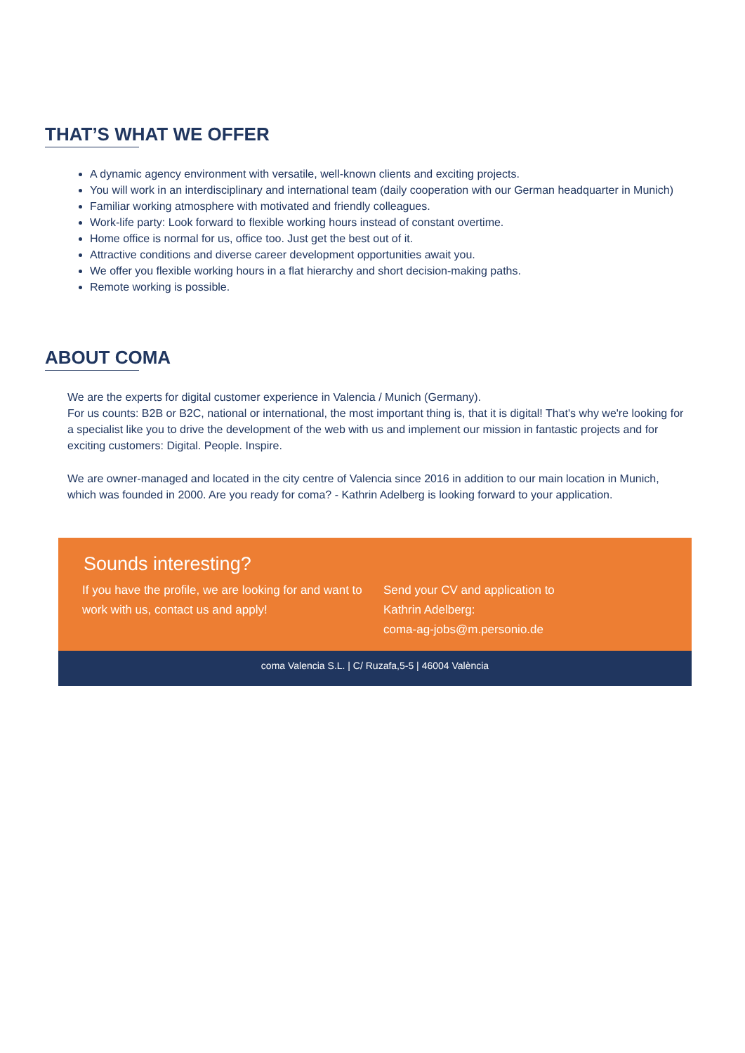THAT’S WHAT WE OFFER
A dynamic agency environment with versatile, well-known clients and exciting projects.
You will work in an interdisciplinary and international team (daily cooperation with our German headquarter in Munich)
Familiar working atmosphere with motivated and friendly colleagues.
Work-life party: Look forward to flexible working hours instead of constant overtime.
Home office is normal for us, office too. Just get the best out of it.
Attractive conditions and diverse career development opportunities await you.
We offer you flexible working hours in a flat hierarchy and short decision-making paths.
Remote working is possible.
ABOUT COMA
We are the experts for digital customer experience in Valencia / Munich (Germany).
For us counts: B2B or B2C, national or international, the most important thing is, that it is digital! That's why we're looking for a specialist like you to drive the development of the web with us and implement our mission in fantastic projects and for exciting customers: Digital. People. Inspire.
We are owner-managed and located in the city centre of Valencia since 2016 in addition to our main location in Munich, which was founded in 2000. Are you ready for coma? - Kathrin Adelberg is looking forward to your application.
Sounds interesting?
If you have the profile, we are looking for and want to work with us, contact us and apply!
Send your CV and application to
Kathrin Adelberg:
coma-ag-jobs@m.personio.de
coma Valencia S.L. | C/ Ruzafa,5-5 | 46004 València